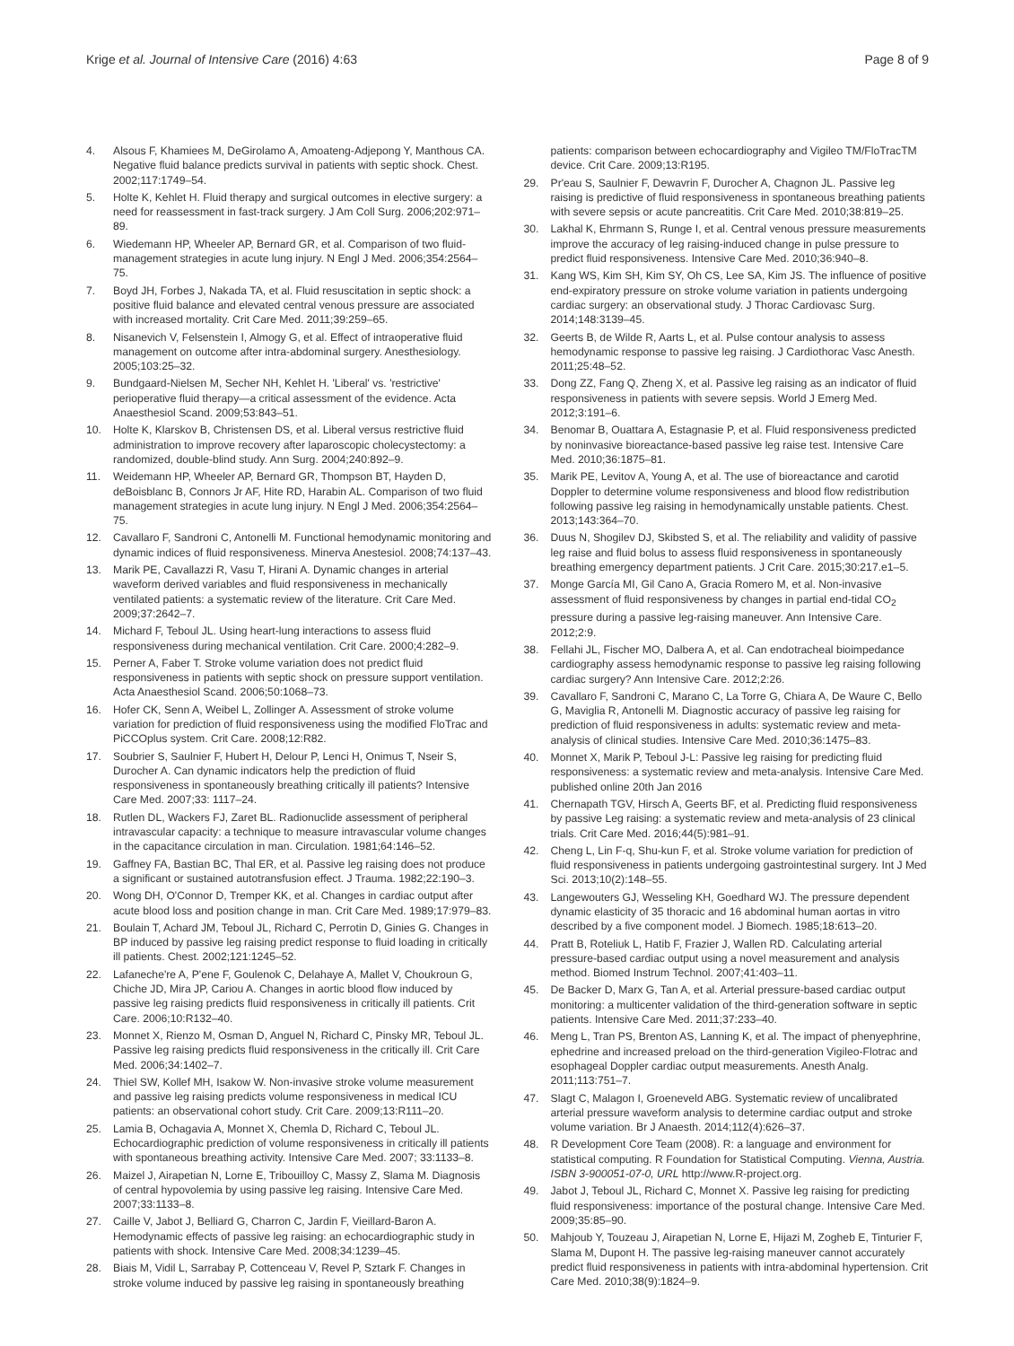Krige et al. Journal of Intensive Care (2016) 4:63
Page 8 of 9
4. Alsous F, Khamiees M, DeGirolamo A, Amoateng-Adjepong Y, Manthous CA. Negative fluid balance predicts survival in patients with septic shock. Chest. 2002;117:1749–54.
5. Holte K, Kehlet H. Fluid therapy and surgical outcomes in elective surgery: a need for reassessment in fast-track surgery. J Am Coll Surg. 2006;202:971–89.
6. Wiedemann HP, Wheeler AP, Bernard GR, et al. Comparison of two fluid-management strategies in acute lung injury. N Engl J Med. 2006;354:2564–75.
7. Boyd JH, Forbes J, Nakada TA, et al. Fluid resuscitation in septic shock: a positive fluid balance and elevated central venous pressure are associated with increased mortality. Crit Care Med. 2011;39:259–65.
8. Nisanevich V, Felsenstein I, Almogy G, et al. Effect of intraoperative fluid management on outcome after intra-abdominal surgery. Anesthesiology. 2005;103:25–32.
9. Bundgaard-Nielsen M, Secher NH, Kehlet H. 'Liberal' vs. 'restrictive' perioperative fluid therapy—a critical assessment of the evidence. Acta Anaesthesiol Scand. 2009;53:843–51.
10. Holte K, Klarskov B, Christensen DS, et al. Liberal versus restrictive fluid administration to improve recovery after laparoscopic cholecystectomy: a randomized, double-blind study. Ann Surg. 2004;240:892–9.
11. Weidemann HP, Wheeler AP, Bernard GR, Thompson BT, Hayden D, deBoisblanc B, Connors Jr AF, Hite RD, Harabin AL. Comparison of two fluid management strategies in acute lung injury. N Engl J Med. 2006;354:2564–75.
12. Cavallaro F, Sandroni C, Antonelli M. Functional hemodynamic monitoring and dynamic indices of fluid responsiveness. Minerva Anestesiol. 2008;74:137–43.
13. Marik PE, Cavallazzi R, Vasu T, Hirani A. Dynamic changes in arterial waveform derived variables and fluid responsiveness in mechanically ventilated patients: a systematic review of the literature. Crit Care Med. 2009;37:2642–7.
14. Michard F, Teboul JL. Using heart-lung interactions to assess fluid responsiveness during mechanical ventilation. Crit Care. 2000;4:282–9.
15. Perner A, Faber T. Stroke volume variation does not predict fluid responsiveness in patients with septic shock on pressure support ventilation. Acta Anaesthesiol Scand. 2006;50:1068–73.
16. Hofer CK, Senn A, Weibel L, Zollinger A. Assessment of stroke volume variation for prediction of fluid responsiveness using the modified FloTrac and PiCCOplus system. Crit Care. 2008;12:R82.
17. Soubrier S, Saulnier F, Hubert H, Delour P, Lenci H, Onimus T, Nseir S, Durocher A. Can dynamic indicators help the prediction of fluid responsiveness in spontaneously breathing critically ill patients? Intensive Care Med. 2007;33: 1117–24.
18. Rutlen DL, Wackers FJ, Zaret BL. Radionuclide assessment of peripheral intravascular capacity: a technique to measure intravascular volume changes in the capacitance circulation in man. Circulation. 1981;64:146–52.
19. Gaffney FA, Bastian BC, Thal ER, et al. Passive leg raising does not produce a significant or sustained autotransfusion effect. J Trauma. 1982;22:190–3.
20. Wong DH, O'Connor D, Tremper KK, et al. Changes in cardiac output after acute blood loss and position change in man. Crit Care Med. 1989;17:979–83.
21. Boulain T, Achard JM, Teboul JL, Richard C, Perrotin D, Ginies G. Changes in BP induced by passive leg raising predict response to fluid loading in critically ill patients. Chest. 2002;121:1245–52.
22. Lafaneche're A, P'ene F, Goulenok C, Delahaye A, Mallet V, Choukroun G, Chiche JD, Mira JP, Cariou A. Changes in aortic blood flow induced by passive leg raising predicts fluid responsiveness in critically ill patients. Crit Care. 2006;10:R132–40.
23. Monnet X, Rienzo M, Osman D, Anguel N, Richard C, Pinsky MR, Teboul JL. Passive leg raising predicts fluid responsiveness in the critically ill. Crit Care Med. 2006;34:1402–7.
24. Thiel SW, Kollef MH, Isakow W. Non-invasive stroke volume measurement and passive leg raising predicts volume responsiveness in medical ICU patients: an observational cohort study. Crit Care. 2009;13:R111–20.
25. Lamia B, Ochagavia A, Monnet X, Chemla D, Richard C, Teboul JL. Echocardiographic prediction of volume responsiveness in critically ill patients with spontaneous breathing activity. Intensive Care Med. 2007; 33:1133–8.
26. Maizel J, Airapetian N, Lorne E, Tribouilloy C, Massy Z, Slama M. Diagnosis of central hypovolemia by using passive leg raising. Intensive Care Med. 2007;33:1133–8.
27. Caille V, Jabot J, Belliard G, Charron C, Jardin F, Vieillard-Baron A. Hemodynamic effects of passive leg raising: an echocardiographic study in patients with shock. Intensive Care Med. 2008;34:1239–45.
28. Biais M, Vidil L, Sarrabay P, Cottenceau V, Revel P, Sztark F. Changes in stroke volume induced by passive leg raising in spontaneously breathing
patients: comparison between echocardiography and Vigileo TM/FloTracTM device. Crit Care. 2009;13:R195.
29. Pr'eau S, Saulnier F, Dewavrin F, Durocher A, Chagnon JL. Passive leg raising is predictive of fluid responsiveness in spontaneous breathing patients with severe sepsis or acute pancreatitis. Crit Care Med. 2010;38:819–25.
30. Lakhal K, Ehrmann S, Runge I, et al. Central venous pressure measurements improve the accuracy of leg raising-induced change in pulse pressure to predict fluid responsiveness. Intensive Care Med. 2010;36:940–8.
31. Kang WS, Kim SH, Kim SY, Oh CS, Lee SA, Kim JS. The influence of positive end-expiratory pressure on stroke volume variation in patients undergoing cardiac surgery: an observational study. J Thorac Cardiovasc Surg. 2014;148:3139–45.
32. Geerts B, de Wilde R, Aarts L, et al. Pulse contour analysis to assess hemodynamic response to passive leg raising. J Cardiothorac Vasc Anesth. 2011;25:48–52.
33. Dong ZZ, Fang Q, Zheng X, et al. Passive leg raising as an indicator of fluid responsiveness in patients with severe sepsis. World J Emerg Med. 2012;3:191–6.
34. Benomar B, Ouattara A, Estagnasie P, et al. Fluid responsiveness predicted by noninvasive bioreactance-based passive leg raise test. Intensive Care Med. 2010;36:1875–81.
35. Marik PE, Levitov A, Young A, et al. The use of bioreactance and carotid Doppler to determine volume responsiveness and blood flow redistribution following passive leg raising in hemodynamically unstable patients. Chest. 2013;143:364–70.
36. Duus N, Shogilev DJ, Skibsted S, et al. The reliability and validity of passive leg raise and fluid bolus to assess fluid responsiveness in spontaneously breathing emergency department patients. J Crit Care. 2015;30:217.e1–5.
37. Monge García MI, Gil Cano A, Gracia Romero M, et al. Non-invasive assessment of fluid responsiveness by changes in partial end-tidal CO<sub>2</sub> pressure during a passive leg-raising maneuver. Ann Intensive Care. 2012;2:9.
38. Fellahi JL, Fischer MO, Dalbera A, et al. Can endotracheal bioimpedance cardiography assess hemodynamic response to passive leg raising following cardiac surgery? Ann Intensive Care. 2012;2:26.
39. Cavallaro F, Sandroni C, Marano C, La Torre G, Chiara A, De Waure C, Bello G, Maviglia R, Antonelli M. Diagnostic accuracy of passive leg raising for prediction of fluid responsiveness in adults: systematic review and meta-analysis of clinical studies. Intensive Care Med. 2010;36:1475–83.
40. Monnet X, Marik P, Teboul J-L: Passive leg raising for predicting fluid responsiveness: a systematic review and meta-analysis. Intensive Care Med. published online 20th Jan 2016
41. Chernapath TGV, Hirsch A, Geerts BF, et al. Predicting fluid responsiveness by passive Leg raising: a systematic review and meta-analysis of 23 clinical trials. Crit Care Med. 2016;44(5):981–91.
42. Cheng L, Lin F-q, Shu-kun F, et al. Stroke volume variation for prediction of fluid responsiveness in patients undergoing gastrointestinal surgery. Int J Med Sci. 2013;10(2):148–55.
43. Langewouters GJ, Wesseling KH, Goedhard WJ. The pressure dependent dynamic elasticity of 35 thoracic and 16 abdominal human aortas in vitro described by a five component model. J Biomech. 1985;18:613–20.
44. Pratt B, Roteliuk L, Hatib F, Frazier J, Wallen RD. Calculating arterial pressure-based cardiac output using a novel measurement and analysis method. Biomed Instrum Technol. 2007;41:403–11.
45. De Backer D, Marx G, Tan A, et al. Arterial pressure-based cardiac output monitoring: a multicenter validation of the third-generation software in septic patients. Intensive Care Med. 2011;37:233–40.
46. Meng L, Tran PS, Brenton AS, Lanning K, et al. The impact of phenyephrine, ephedrine and increased preload on the third-generation Vigileo-Flotrac and esophageal Doppler cardiac output measurements. Anesth Analg. 2011;113:751–7.
47. Slagt C, Malagon I, Groeneveld ABG. Systematic review of uncalibrated arterial pressure waveform analysis to determine cardiac output and stroke volume variation. Br J Anaesth. 2014;112(4):626–37.
48. R Development Core Team (2008). R: a language and environment for statistical computing. R Foundation for Statistical Computing. Vienna, Austria. ISBN 3-900051-07-0, URL http://www.R-project.org.
49. Jabot J, Teboul JL, Richard C, Monnet X. Passive leg raising for predicting fluid responsiveness: importance of the postural change. Intensive Care Med. 2009;35:85–90.
50. Mahjoub Y, Touzeau J, Airapetian N, Lorne E, Hijazi M, Zogheb E, Tinturier F, Slama M, Dupont H. The passive leg-raising maneuver cannot accurately predict fluid responsiveness in patients with intra-abdominal hypertension. Crit Care Med. 2010;38(9):1824–9.